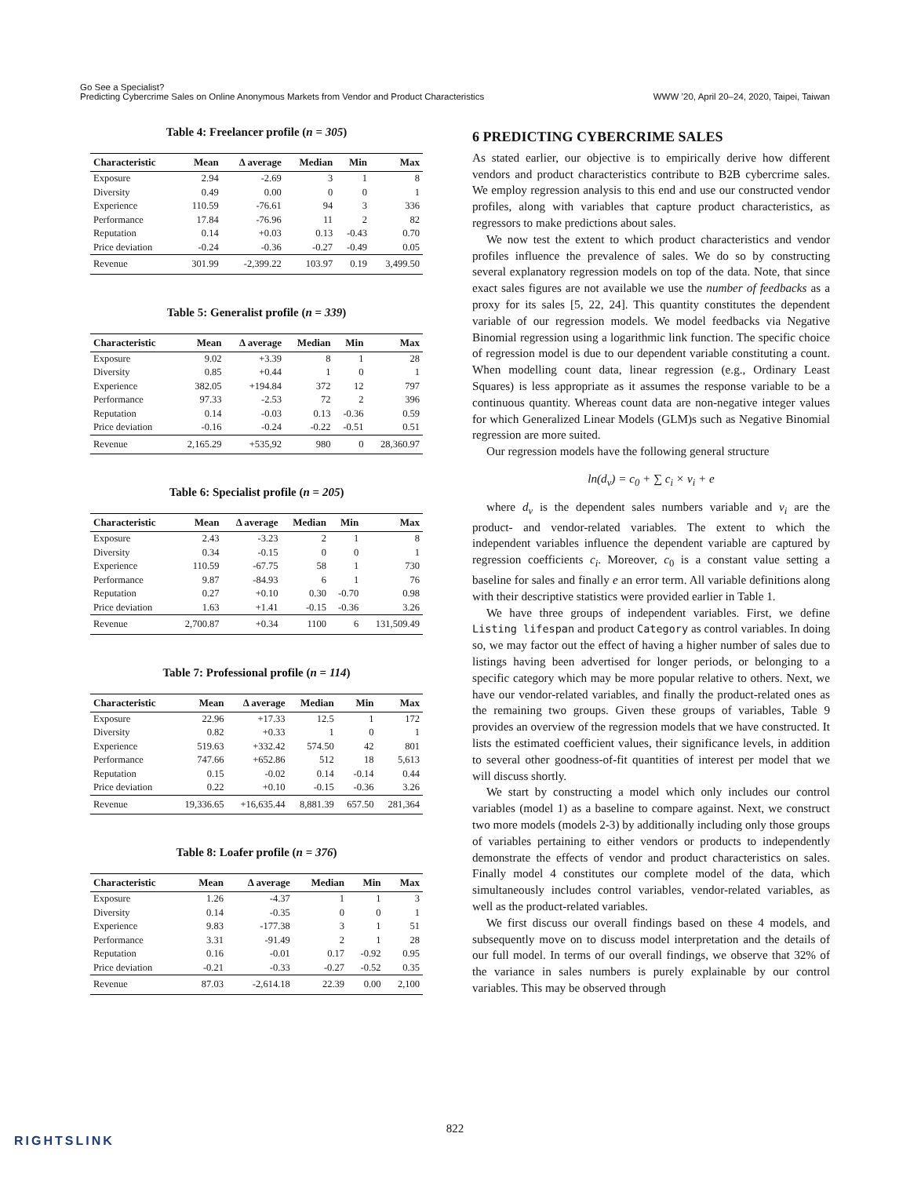Go See a Specialist?
Predicting Cybercrime Sales on Online Anonymous Markets from Vendor and Product Characteristics
WWW ’20, April 20–24, 2020, Taipei, Taiwan
Table 4: Freelancer profile (n = 305)
| Characteristic | Mean | Δ average | Median | Min | Max |
| --- | --- | --- | --- | --- | --- |
| Exposure | 2.94 | -2.69 | 3 | 1 | 8 |
| Diversity | 0.49 | 0.00 | 0 | 0 | 1 |
| Experience | 110.59 | -76.61 | 94 | 3 | 336 |
| Performance | 17.84 | -76.96 | 11 | 2 | 82 |
| Reputation | 0.14 | +0.03 | 0.13 | -0.43 | 0.70 |
| Price deviation | -0.24 | -0.36 | -0.27 | -0.49 | 0.05 |
| Revenue | 301.99 | -2,399.22 | 103.97 | 0.19 | 3,499.50 |
Table 5: Generalist profile (n = 339)
| Characteristic | Mean | Δ average | Median | Min | Max |
| --- | --- | --- | --- | --- | --- |
| Exposure | 9.02 | +3.39 | 8 | 1 | 28 |
| Diversity | 0.85 | +0.44 | 1 | 0 | 1 |
| Experience | 382.05 | +194.84 | 372 | 12 | 797 |
| Performance | 97.33 | -2.53 | 72 | 2 | 396 |
| Reputation | 0.14 | -0.03 | 0.13 | -0.36 | 0.59 |
| Price deviation | -0.16 | -0.24 | -0.22 | -0.51 | 0.51 |
| Revenue | 2,165.29 | +535,92 | 980 | 0 | 28,360.97 |
Table 6: Specialist profile (n = 205)
| Characteristic | Mean | Δ average | Median | Min | Max |
| --- | --- | --- | --- | --- | --- |
| Exposure | 2.43 | -3.23 | 2 | 1 | 8 |
| Diversity | 0.34 | -0.15 | 0 | 0 | 1 |
| Experience | 110.59 | -67.75 | 58 | 1 | 730 |
| Performance | 9.87 | -84.93 | 6 | 1 | 76 |
| Reputation | 0.27 | +0.10 | 0.30 | -0.70 | 0.98 |
| Price deviation | 1.63 | +1.41 | -0.15 | -0.36 | 3.26 |
| Revenue | 2,700.87 | +0.34 | 1100 | 6 | 131,509.49 |
Table 7: Professional profile (n = 114)
| Characteristic | Mean | Δ average | Median | Min | Max |
| --- | --- | --- | --- | --- | --- |
| Exposure | 22.96 | +17.33 | 12.5 | 1 | 172 |
| Diversity | 0.82 | +0.33 | 1 | 0 | 1 |
| Experience | 519.63 | +332.42 | 574.50 | 42 | 801 |
| Performance | 747.66 | +652.86 | 512 | 18 | 5,613 |
| Reputation | 0.15 | -0.02 | 0.14 | -0.14 | 0.44 |
| Price deviation | 0.22 | +0.10 | -0.15 | -0.36 | 3.26 |
| Revenue | 19,336.65 | +16,635.44 | 8,881.39 | 657.50 | 281,364 |
Table 8: Loafer profile (n = 376)
| Characteristic | Mean | Δ average | Median | Min | Max |
| --- | --- | --- | --- | --- | --- |
| Exposure | 1.26 | -4.37 | 1 | 1 | 3 |
| Diversity | 0.14 | -0.35 | 0 | 0 | 1 |
| Experience | 9.83 | -177.38 | 3 | 1 | 51 |
| Performance | 3.31 | -91.49 | 2 | 1 | 28 |
| Reputation | 0.16 | -0.01 | 0.17 | -0.92 | 0.95 |
| Price deviation | -0.21 | -0.33 | -0.27 | -0.52 | 0.35 |
| Revenue | 87.03 | -2,614.18 | 22.39 | 0.00 | 2,100 |
6 PREDICTING CYBERCRIME SALES
As stated earlier, our objective is to empirically derive how different vendors and product characteristics contribute to B2B cybercrime sales. We employ regression analysis to this end and use our constructed vendor profiles, along with variables that capture product characteristics, as regressors to make predictions about sales.
We now test the extent to which product characteristics and vendor profiles influence the prevalence of sales. We do so by constructing several explanatory regression models on top of the data. Note, that since exact sales figures are not available we use the number of feedbacks as a proxy for its sales [5, 22, 24]. This quantity constitutes the dependent variable of our regression models. We model feedbacks via Negative Binomial regression using a logarithmic link function. The specific choice of regression model is due to our dependent variable constituting a count. When modelling count data, linear regression (e.g., Ordinary Least Squares) is less appropriate as it assumes the response variable to be a continuous quantity. Whereas count data are non-negative integer values for which Generalized Linear Models (GLM)s such as Negative Binomial regression are more suited.
Our regression models have the following general structure
ln(d<sub>v</sub>) = c<sub>0</sub> + ∑ c<sub>i</sub> × v<sub>i</sub> + e
where d<sub>v</sub> is the dependent sales numbers variable and v<sub>i</sub> are the product- and vendor-related variables. The extent to which the independent variables influence the dependent variable are captured by regression coefficients c<sub>i</sub>. Moreover, c<sub>0</sub> is a constant value setting a baseline for sales and finally e an error term. All variable definitions along with their descriptive statistics were provided earlier in Table 1.
We have three groups of independent variables. First, we define Listing lifespan and product Category as control variables. In doing so, we may factor out the effect of having a higher number of sales due to listings having been advertised for longer periods, or belonging to a specific category which may be more popular relative to others. Next, we have our vendor-related variables, and finally the product-related ones as the remaining two groups. Given these groups of variables, Table 9 provides an overview of the regression models that we have constructed. It lists the estimated coefficient values, their significance levels, in addition to several other goodness-of-fit quantities of interest per model that we will discuss shortly.
We start by constructing a model which only includes our control variables (model 1) as a baseline to compare against. Next, we construct two more models (models 2-3) by additionally including only those groups of variables pertaining to either vendors or products to independently demonstrate the effects of vendor and product characteristics on sales. Finally model 4 constitutes our complete model of the data, which simultaneously includes control variables, vendor-related variables, as well as the product-related variables.
We first discuss our overall findings based on these 4 models, and subsequently move on to discuss model interpretation and the details of our full model. In terms of our overall findings, we observe that 32% of the variance in sales numbers is purely explainable by our control variables. This may be observed through
822
RIGHTSLINK